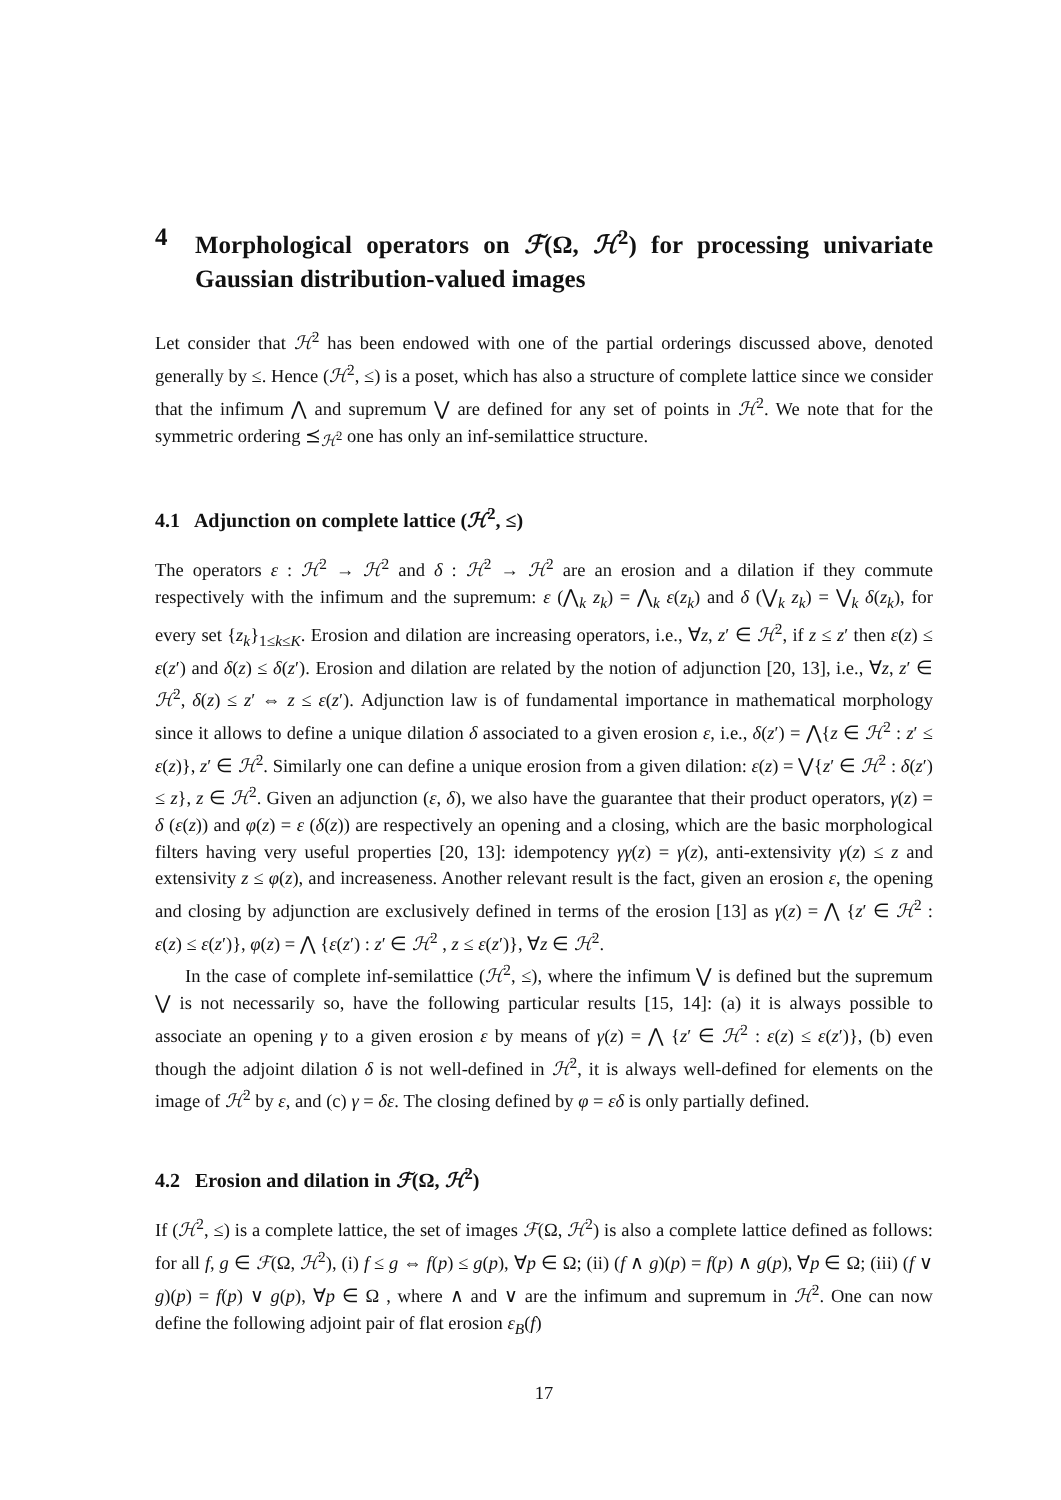4 Morphological operators on ℱ(Ω, ℋ<sup>2</sup>) for processing univariate Gaussian distribution-valued images
Let consider that ℋ<sup>2</sup> has been endowed with one of the partial orderings discussed above, denoted generally by ≤. Hence (ℋ<sup>2</sup>, ≤) is a poset, which has also a structure of complete lattice since we consider that the infimum ⋀ and supremum ⋁ are defined for any set of points in ℋ<sup>2</sup>. We note that for the symmetric ordering ⪯<sub>ℋ<sup>2</sup></sub> one has only an inf-semilattice structure.
4.1 Adjunction on complete lattice (ℋ<sup>2</sup>, ≤)
The operators ε : ℋ<sup>2</sup> → ℋ<sup>2</sup> and δ : ℋ<sup>2</sup> → ℋ<sup>2</sup> are an erosion and a dilation if they commute respectively with the infimum and the supremum: ε (⋀<sub>k</sub> z<sub>k</sub>) = ⋀<sub>k</sub> ε(z<sub>k</sub>) and δ (⋁<sub>k</sub> z<sub>k</sub>) = ⋁<sub>k</sub> δ(z<sub>k</sub>), for every set {z<sub>k</sub>}<sub>1≤k≤K</sub>. Erosion and dilation are increasing operators, i.e., ∀z, z′ ∈ ℋ<sup>2</sup>, if z ≤ z′ then ε(z) ≤ ε(z′) and δ(z) ≤ δ(z′). Erosion and dilation are related by the notion of adjunction [20, 13], i.e., ∀z, z′ ∈ ℋ<sup>2</sup>, δ(z) ≤ z′ ⇔ z ≤ ε(z′). Adjunction law is of fundamental importance in mathematical morphology since it allows to define a unique dilation δ associated to a given erosion ε, i.e., δ(z′) = ⋀{z ∈ ℋ<sup>2</sup> : z′ ≤ ε(z)}, z′ ∈ ℋ<sup>2</sup>. Similarly one can define a unique erosion from a given dilation: ε(z) = ⋁{z′ ∈ ℋ<sup>2</sup> : δ(z′) ≤ z}, z ∈ ℋ<sup>2</sup>. Given an adjunction (ε, δ), we also have the guarantee that their product operators, γ(z) = δ (ε(z)) and φ(z) = ε (δ(z)) are respectively an opening and a closing, which are the basic morphological filters having very useful properties [20, 13]: idempotency γγ(z) = γ(z), anti-extensivity γ(z) ≤ z and extensivity z ≤ φ(z), and increaseness. Another relevant result is the fact, given an erosion ε, the opening and closing by adjunction are exclusively defined in terms of the erosion [13] as γ(z) = ⋀ {z′ ∈ ℋ<sup>2</sup> : ε(z) ≤ ε(z′)}, φ(z) = ⋀ {ε(z′) : z′ ∈ ℋ<sup>2</sup> , z ≤ ε(z′)}, ∀z ∈ ℋ<sup>2</sup>.
In the case of complete inf-semilattice (ℋ<sup>2</sup>, ≤), where the infimum ⋁ is defined but the supremum ⋁ is not necessarily so, have the following particular results [15, 14]: (a) it is always possible to associate an opening γ to a given erosion ε by means of γ(z) = ⋀ {z′ ∈ ℋ<sup>2</sup> : ε(z) ≤ ε(z′)}, (b) even though the adjoint dilation δ is not well-defined in ℋ<sup>2</sup>, it is always well-defined for elements on the image of ℋ<sup>2</sup> by ε, and (c) γ = δε. The closing defined by φ = εδ is only partially defined.
4.2 Erosion and dilation in ℱ(Ω, ℋ<sup>2</sup>)
If (ℋ<sup>2</sup>, ≤) is a complete lattice, the set of images ℱ(Ω, ℋ<sup>2</sup>) is also a complete lattice defined as follows: for all f, g ∈ ℱ(Ω, ℋ<sup>2</sup>), (i) f ≤ g ⇔ f(p) ≤ g(p), ∀p ∈ Ω; (ii) (f ∧ g)(p) = f(p) ∧ g(p), ∀p ∈ Ω; (iii) (f ∨ g)(p) = f(p) ∨ g(p), ∀p ∈ Ω , where ∧ and ∨ are the infimum and supremum in ℋ<sup>2</sup>. One can now define the following adjoint pair of flat erosion ε<sub>B</sub>(f)
17